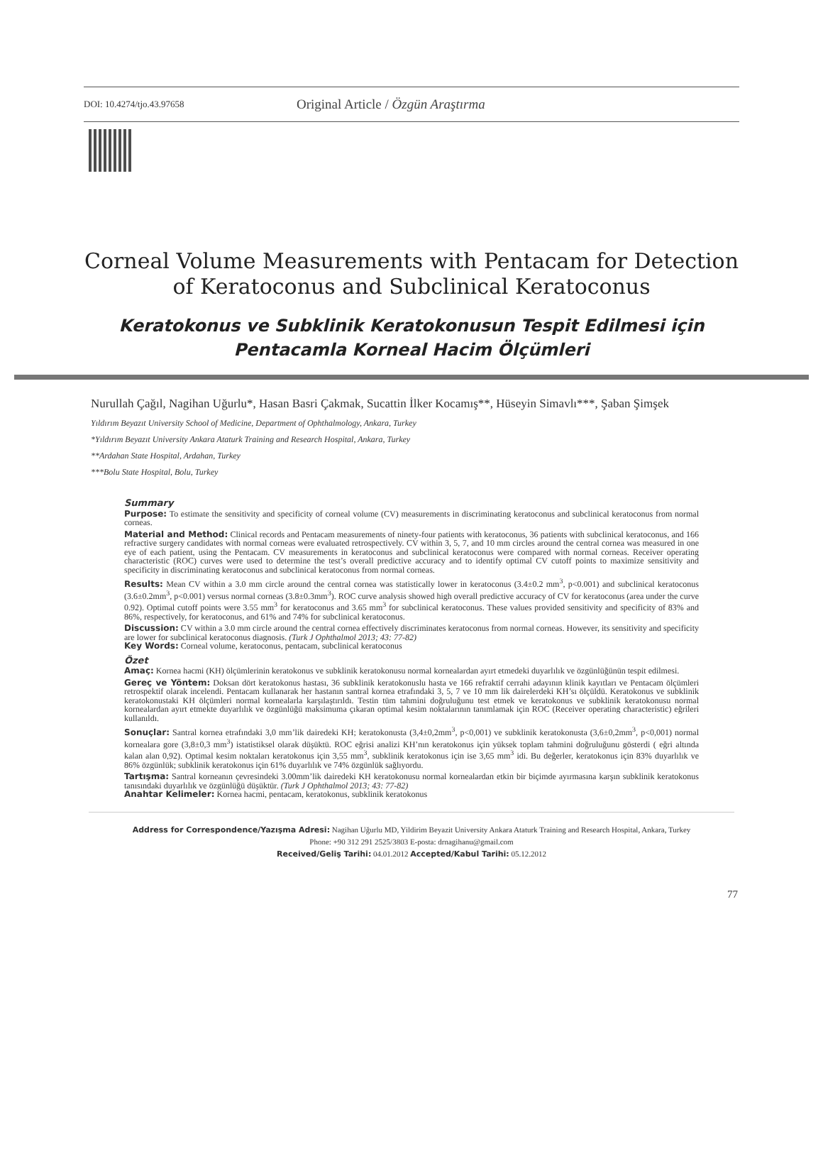DOI: 10.4274/tjo.43.97658 Original Article / Özgün Araştırma
Corneal Volume Measurements with Pentacam for Detection of Keratoconus and Subclinical Keratoconus
Keratokonus ve Subklinik Keratokonusun Tespit Edilmesi için Pentacamla Korneal Hacim Ölçümleri
Nurullah Çağıl, Nagihan Uğurlu*, Hasan Basri Çakmak, Sucattin İlker Kocamış**, Hüseyin Simavlı***, Şaban Şimşek
Yıldırım Beyazıt University School of Medicine, Department of Ophthalmology, Ankara, Turkey
*Yıldırım Beyazıt University Ankara Ataturk Training and Research Hospital, Ankara, Turkey
**Ardahan State Hospital, Ardahan, Turkey
***Bolu State Hospital, Bolu, Turkey
Summary
Purpose: To estimate the sensitivity and specificity of corneal volume (CV) measurements in discriminating keratoconus and subclinical keratoconus from normal corneas.
Material and Method: Clinical records and Pentacam measurements of ninety-four patients with keratoconus, 36 patients with subclinical keratoconus, and 166 refractive surgery candidates with normal corneas were evaluated retrospectively. CV within 3, 5, 7, and 10 mm circles around the central cornea was measured in one eye of each patient, using the Pentacam. CV measurements in keratoconus and subclinical keratoconus were compared with normal corneas. Receiver operating characteristic (ROC) curves were used to determine the test’s overall predictive accuracy and to identify optimal CV cutoff points to maximize sensitivity and specificity in discriminating keratoconus and subclinical keratoconus from normal corneas.
Results: Mean CV within a 3.0 mm circle around the central cornea was statistically lower in keratoconus (3.4±0.2 mm<sup>3</sup>, p<0.001) and subclinical keratoconus (3.6±0.2mm<sup>3</sup>, p<0.001) versus normal corneas (3.8±0.3mm<sup>3</sup>). ROC curve analysis showed high overall predictive accuracy of CV for keratoconus (area under the curve 0.92). Optimal cutoff points were 3.55 mm<sup>3</sup> for keratoconus and 3.65 mm<sup>3</sup> for subclinical keratoconus. These values provided sensitivity and specificity of 83% and 86%, respectively, for keratoconus, and 61% and 74% for subclinical keratoconus.
Discussion: CV within a 3.0 mm circle around the central cornea effectively discriminates keratoconus from normal corneas. However, its sensitivity and specificity are lower for subclinical keratoconus diagnosis. (Turk J Ophthalmol 2013; 43: 77-82)
Key Words: Corneal volume, keratoconus, pentacam, subclinical keratoconus
Özet
Amaç: Kornea hacmi (KH) ölçümlerinin keratokonus ve subklinik keratokonusu normal kornealardan ayırt etmedeki duyarlılık ve özgünlüğünün tespit edilmesi.
Gereç ve Yöntem: Doksan dört keratokonus hastası, 36 subklinik keratokonuslu hasta ve 166 refraktif cerrahi adayının klinik kayıtları ve Pentacam ölçümleri retrospektif olarak incelendi. Pentacam kullanarak her hastanın santral kornea etrafındaki 3, 5, 7 ve 10 mm lik dairelerdeki KH’sı ölçüldü. Keratokonus ve subklinik keratokonustaki KH ölçümleri normal kornealarla karşılaştırıldı. Testin tüm tahmini doğruluğunu test etmek ve keratokonus ve subklinik keratokonusu normal kornealardan ayırt etmekte duyarlılık ve özgünlüğü maksimuma çıkaran optimal kesim noktalarının tanımlamak için ROC (Receiver operating characteristic) eğrileri kullanıldı.
Sonuçlar: Santral kornea etrafındaki 3,0 mm’lik dairedeki KH; keratokonusta (3,4±0,2mm<sup>3</sup>, p<0,001) ve subklinik keratokonusta (3,6±0,2mm<sup>3</sup>, p<0,001) normal kornealara gore (3,8±0,3 mm<sup>3</sup>) istatistiksel olarak düşüktü. ROC eğrisi analizi KH’nın keratokonus için yüksek toplam tahmini doğruluğunu gösterdi ( eğri altında kalan alan 0,92). Optimal kesim noktaları keratokonus için 3,55 mm<sup>3</sup>, subklinik keratokonus için ise 3,65 mm<sup>3</sup> idi. Bu değerler, keratokonus için 83% duyarlılık ve 86% özgünlük; subklinik keratokonus için 61% duyarlılık ve 74% özgünlük sağlıyordu.
Tartışma: Santral korneanın çevresindeki 3.00mm’lik dairedeki KH keratokonusu normal kornealardan etkin bir biçimde ayırmasına karşın subklinik keratokonus tanısındaki duyarlılık ve özgünlüğü düşüktür. (Turk J Ophthalmol 2013; 43: 77-82)
Anahtar Kelimeler: Kornea hacmi, pentacam, keratokonus, subklinik keratokonus
Address for Correspondence/Yazışma Adresi: Nagihan Uğurlu MD, Yildirim Beyazit University Ankara Ataturk Training and Research Hospital, Ankara, Turkey
Phone: +90 312 291 2525/3803 E-posta: drnagihanu@gmail.com
Received/Geliş Tarihi: 04.01.2012 Accepted/Kabul Tarihi: 05.12.2012
77